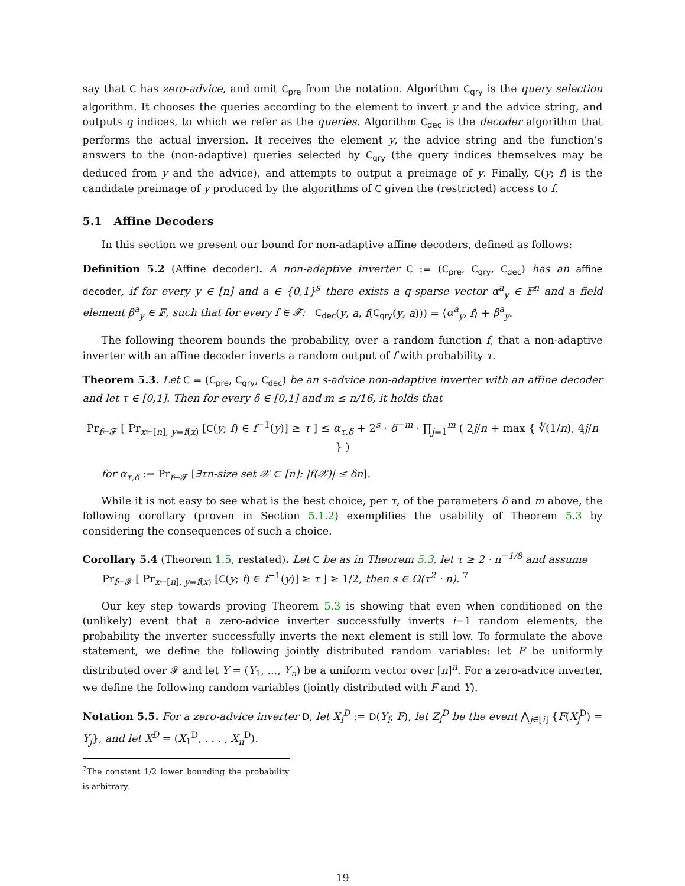say that C has zero-advice, and omit C<sub>pre</sub> from the notation. Algorithm C<sub>qry</sub> is the query selection algorithm. It chooses the queries according to the element to invert y and the advice string, and outputs q indices, to which we refer as the queries. Algorithm C<sub>dec</sub> is the decoder algorithm that performs the actual inversion. It receives the element y, the advice string and the function’s answers to the (non-adaptive) queries selected by C<sub>qry</sub> (the query indices themselves may be deduced from y and the advice), and attempts to output a preimage of y. Finally, C(y; f) is the candidate preimage of y produced by the algorithms of C given the (restricted) access to f.
5.1 Affine Decoders
In this section we present our bound for non-adaptive affine decoders, defined as follows:
Definition 5.2 (Affine decoder). A non-adaptive inverter C := (C<sub>pre</sub>, C<sub>qry</sub>, C<sub>dec</sub>) has an affine decoder, if for every y ∈ [n] and a ∈ {0,1}<sup>s</sup> there exists a q-sparse vector α<sup>a</sup><sub>y</sub> ∈ 𝔽<sup>n</sup> and a field element β<sup>a</sup><sub>y</sub> ∈ 𝔽, such that for every f ∈ 𝓕: C<sub>dec</sub>(y, a, f(C<sub>qry</sub>(y, a))) = ⟨α<sup>a</sup><sub>y</sub>, f⟩ + β<sup>a</sup><sub>y</sub>.
The following theorem bounds the probability, over a random function f, that a non-adaptive inverter with an affine decoder inverts a random output of f with probability τ.
Theorem 5.3. Let C = (C<sub>pre</sub>, C<sub>qry</sub>, C<sub>dec</sub>) be an s-advice non-adaptive inverter with an affine decoder and let τ ∈ [0,1]. Then for every δ ∈ [0,1] and m ≤ n/16, it holds that
Pr<sub>f←𝓕</sub> [ Pr<sub>x←[n], y=f(x)</sub> [C(y; f) ∈ f<sup>−1</sup>(y)] ≥ τ ] ≤ α<sub>τ,δ</sub> + 2<sup>s</sup> · δ<sup>−m</sup> · ∏<sub>j=1</sub><sup>m</sup> ( 2j/n + max { ∜(1/n), 4j/n } )
for α<sub>τ,δ</sub> := Pr<sub>f←𝓕</sub> [∃τn-size set 𝒳 ⊂ [n]: |f(𝒳)| ≤ δn].
While it is not easy to see what is the best choice, per τ, of the parameters δ and m above, the following corollary (proven in Section 5.1.2) exemplifies the usability of Theorem 5.3 by considering the consequences of such a choice.
Corollary 5.4 (Theorem 1.5, restated). Let C be as in Theorem 5.3, let τ ≥ 2 · n<sup>−1/8</sup> and assume
Pr<sub>f←𝓕</sub> [ Pr<sub>x←[n], y=f(x)</sub> [C(y; f) ∈ f<sup>−1</sup>(y)] ≥ τ ] ≥ 1/2, then s ∈ Ω(τ<sup>2</sup> · n). <sup>7</sup>
Our key step towards proving Theorem 5.3 is showing that even when conditioned on the (unlikely) event that a zero-advice inverter successfully inverts i−1 random elements, the probability the inverter successfully inverts the next element is still low. To formulate the above statement, we define the following jointly distributed random variables: let F be uniformly distributed over 𝓕 and let Y = (Y<sub>1</sub>, ..., Y<sub>n</sub>) be a uniform vector over [n]<sup>n</sup>. For a zero-advice inverter, we define the following random variables (jointly distributed with F and Y).
Notation 5.5. For a zero-advice inverter D, let X<sub>i</sub><sup>D</sup> := D(Y<sub>i</sub>; F), let Z<sub>i</sub><sup>D</sup> be the event ⋀<sub>j∈[i]</sub> {F(X<sub>j</sub><sup>D</sup>) = Y<sub>j</sub>}, and let X<sup>D</sup> = (X<sub>1</sub><sup>D</sup>, . . . , X<sub>n</sub><sup>D</sup>).
<sup>7</sup> The constant 1/2 lower bounding the probability is arbitrary.
19